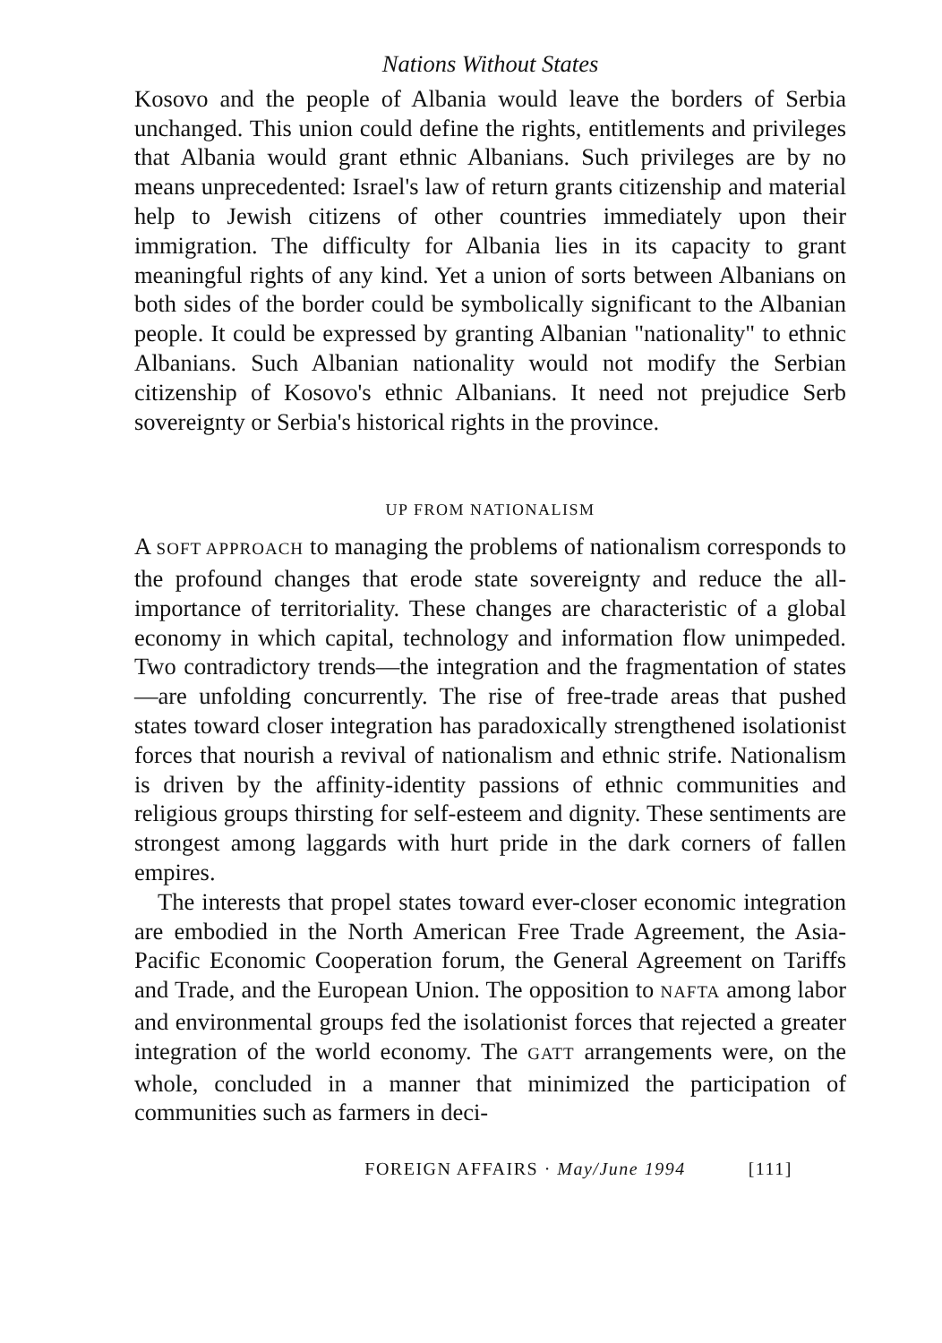Nations Without States
Kosovo and the people of Albania would leave the borders of Serbia unchanged. This union could define the rights, entitlements and privileges that Albania would grant ethnic Albanians. Such privileges are by no means unprecedented: Israel's law of return grants citizenship and material help to Jewish citizens of other countries immediately upon their immigration. The difficulty for Albania lies in its capacity to grant meaningful rights of any kind. Yet a union of sorts between Albanians on both sides of the border could be symbolically significant to the Albanian people. It could be expressed by granting Albanian "nationality" to ethnic Albanians. Such Albanian nationality would not modify the Serbian citizenship of Kosovo's ethnic Albanians. It need not prejudice Serb sovereignty or Serbia's historical rights in the province.
UP FROM NATIONALISM
A SOFT APPROACH to managing the problems of nationalism corresponds to the profound changes that erode state sovereignty and reduce the all-importance of territoriality. These changes are characteristic of a global economy in which capital, technology and information flow unimpeded. Two contradictory trends—the integration and the fragmentation of states—are unfolding concurrently. The rise of free-trade areas that pushed states toward closer integration has paradoxically strengthened isolationist forces that nourish a revival of nationalism and ethnic strife. Nationalism is driven by the affinity-identity passions of ethnic communities and religious groups thirsting for self-esteem and dignity. These sentiments are strongest among laggards with hurt pride in the dark corners of fallen empires.
The interests that propel states toward ever-closer economic integration are embodied in the North American Free Trade Agreement, the Asia-Pacific Economic Cooperation forum, the General Agreement on Tariffs and Trade, and the European Union. The opposition to NAFTA among labor and environmental groups fed the isolationist forces that rejected a greater integration of the world economy. The GATT arrangements were, on the whole, concluded in a manner that minimized the participation of communities such as farmers in deci-
FOREIGN AFFAIRS · May/June 1994 [111]